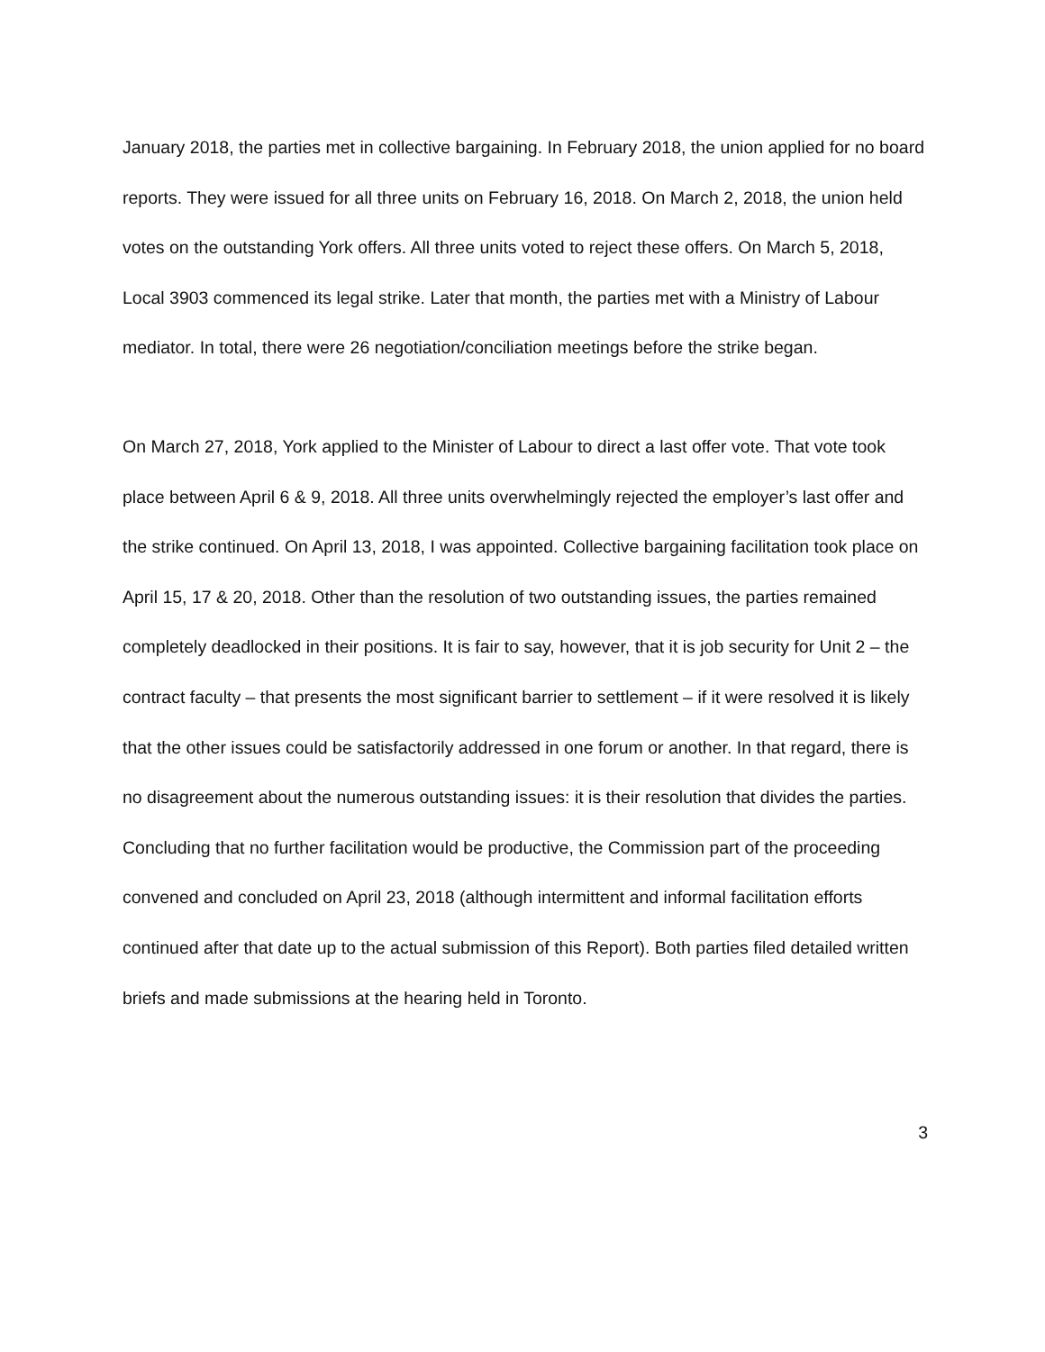January 2018, the parties met in collective bargaining. In February 2018, the union applied for no board reports. They were issued for all three units on February 16, 2018. On March 2, 2018, the union held votes on the outstanding York offers. All three units voted to reject these offers. On March 5, 2018, Local 3903 commenced its legal strike. Later that month, the parties met with a Ministry of Labour mediator. In total, there were 26 negotiation/conciliation meetings before the strike began.
On March 27, 2018, York applied to the Minister of Labour to direct a last offer vote. That vote took place between April 6 & 9, 2018. All three units overwhelmingly rejected the employer’s last offer and the strike continued. On April 13, 2018, I was appointed. Collective bargaining facilitation took place on April 15, 17 & 20, 2018. Other than the resolution of two outstanding issues, the parties remained completely deadlocked in their positions. It is fair to say, however, that it is job security for Unit 2 – the contract faculty – that presents the most significant barrier to settlement – if it were resolved it is likely that the other issues could be satisfactorily addressed in one forum or another. In that regard, there is no disagreement about the numerous outstanding issues: it is their resolution that divides the parties. Concluding that no further facilitation would be productive, the Commission part of the proceeding convened and concluded on April 23, 2018 (although intermittent and informal facilitation efforts continued after that date up to the actual submission of this Report). Both parties filed detailed written briefs and made submissions at the hearing held in Toronto.
3